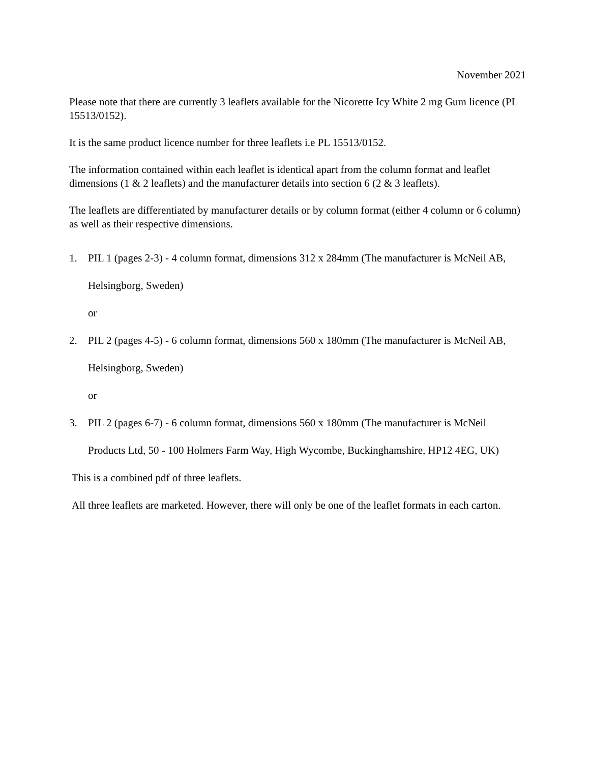November 2021
Please note that there are currently 3 leaflets available for the Nicorette Icy White 2 mg Gum licence (PL 15513/0152).
It is the same product licence number for three leaflets i.e PL 15513/0152.
The information contained within each leaflet is identical apart from the column format and leaflet dimensions (1 & 2 leaflets) and the manufacturer details into section 6 (2 & 3 leaflets).
The leaflets are differentiated by manufacturer details or by column format (either 4 column or 6 column) as well as their respective dimensions.
1. PIL 1 (pages 2-3) - 4 column format, dimensions 312 x 284mm (The manufacturer is McNeil AB, Helsingborg, Sweden)
or
2. PIL 2 (pages 4-5) - 6 column format, dimensions 560 x 180mm (The manufacturer is McNeil AB, Helsingborg, Sweden)
or
3. PIL 2 (pages 6-7) - 6 column format, dimensions 560 x 180mm (The manufacturer is McNeil Products Ltd, 50 - 100 Holmers Farm Way, High Wycombe, Buckinghamshire, HP12 4EG, UK)
This is a combined pdf of three leaflets.
All three leaflets are marketed. However, there will only be one of the leaflet formats in each carton.